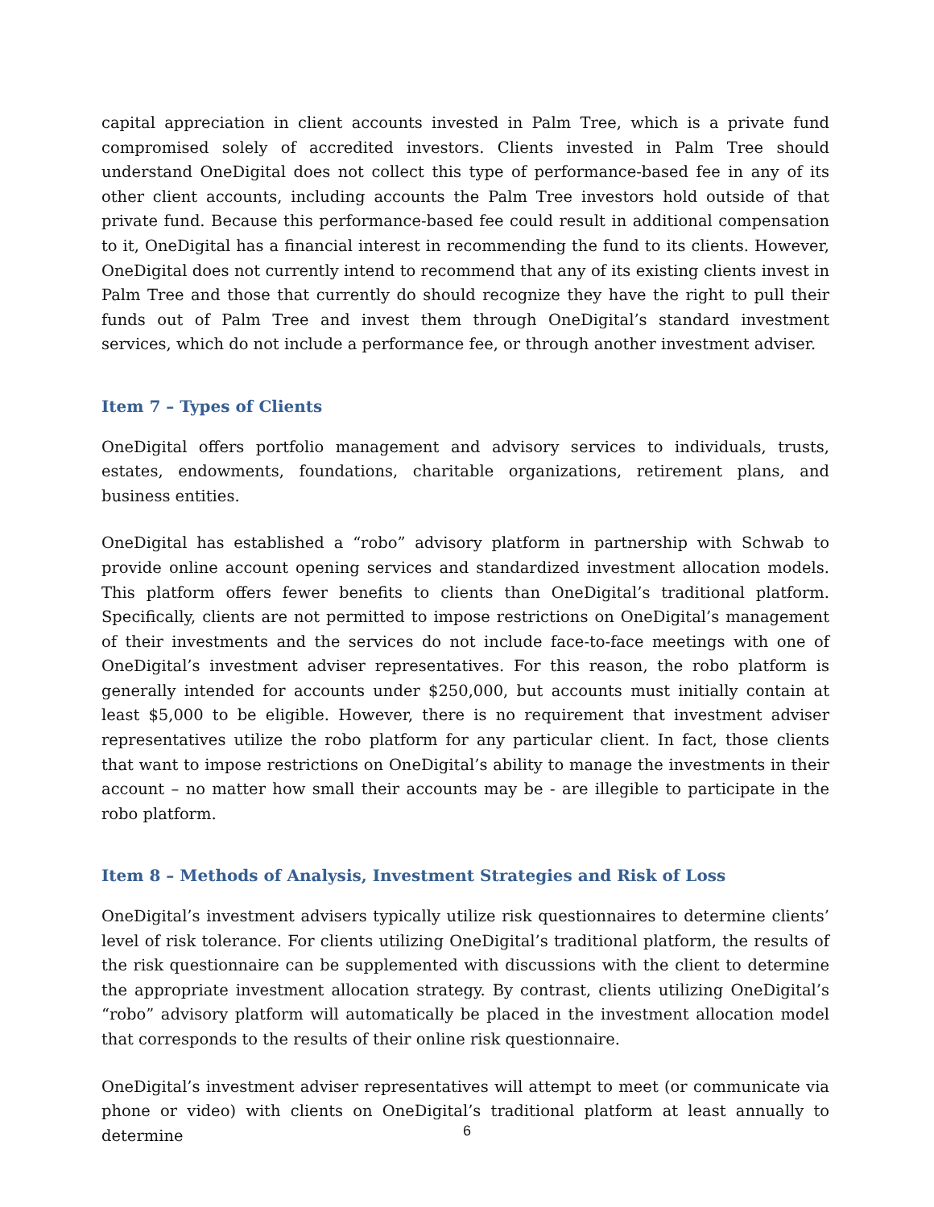capital appreciation in client accounts invested in Palm Tree, which is a private fund compromised solely of accredited investors. Clients invested in Palm Tree should understand OneDigital does not collect this type of performance-based fee in any of its other client accounts, including accounts the Palm Tree investors hold outside of that private fund. Because this performance-based fee could result in additional compensation to it, OneDigital has a financial interest in recommending the fund to its clients. However, OneDigital does not currently intend to recommend that any of its existing clients invest in Palm Tree and those that currently do should recognize they have the right to pull their funds out of Palm Tree and invest them through OneDigital’s standard investment services, which do not include a performance fee, or through another investment adviser.
Item 7 – Types of Clients
OneDigital offers portfolio management and advisory services to individuals, trusts, estates, endowments, foundations, charitable organizations, retirement plans, and business entities.
OneDigital has established a “robo” advisory platform in partnership with Schwab to provide online account opening services and standardized investment allocation models. This platform offers fewer benefits to clients than OneDigital’s traditional platform. Specifically, clients are not permitted to impose restrictions on OneDigital’s management of their investments and the services do not include face-to-face meetings with one of OneDigital’s investment adviser representatives. For this reason, the robo platform is generally intended for accounts under $250,000, but accounts must initially contain at least $5,000 to be eligible. However, there is no requirement that investment adviser representatives utilize the robo platform for any particular client. In fact, those clients that want to impose restrictions on OneDigital’s ability to manage the investments in their account – no matter how small their accounts may be - are illegible to participate in the robo platform.
Item 8 – Methods of Analysis, Investment Strategies and Risk of Loss
OneDigital’s investment advisers typically utilize risk questionnaires to determine clients’ level of risk tolerance. For clients utilizing OneDigital’s traditional platform, the results of the risk questionnaire can be supplemented with discussions with the client to determine the appropriate investment allocation strategy. By contrast, clients utilizing OneDigital’s “robo” advisory platform will automatically be placed in the investment allocation model that corresponds to the results of their online risk questionnaire.
OneDigital’s investment adviser representatives will attempt to meet (or communicate via phone or video) with clients on OneDigital’s traditional platform at least annually to determine
6